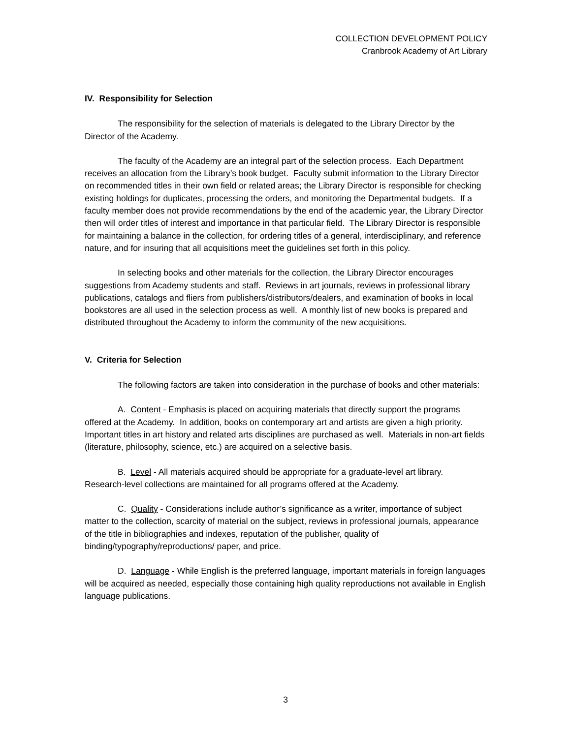COLLECTION DEVELOPMENT POLICY
Cranbrook Academy of Art Library
IV. Responsibility for Selection
The responsibility for the selection of materials is delegated to the Library Director by the Director of the Academy.
The faculty of the Academy are an integral part of the selection process. Each Department receives an allocation from the Library’s book budget. Faculty submit information to the Library Director on recommended titles in their own field or related areas; the Library Director is responsible for checking existing holdings for duplicates, processing the orders, and monitoring the Departmental budgets. If a faculty member does not provide recommendations by the end of the academic year, the Library Director then will order titles of interest and importance in that particular field. The Library Director is responsible for maintaining a balance in the collection, for ordering titles of a general, interdisciplinary, and reference nature, and for insuring that all acquisitions meet the guidelines set forth in this policy.
In selecting books and other materials for the collection, the Library Director encourages suggestions from Academy students and staff. Reviews in art journals, reviews in professional library publications, catalogs and fliers from publishers/distributors/dealers, and examination of books in local bookstores are all used in the selection process as well. A monthly list of new books is prepared and distributed throughout the Academy to inform the community of the new acquisitions.
V. Criteria for Selection
The following factors are taken into consideration in the purchase of books and other materials:
A. Content - Emphasis is placed on acquiring materials that directly support the programs offered at the Academy. In addition, books on contemporary art and artists are given a high priority. Important titles in art history and related arts disciplines are purchased as well. Materials in non-art fields (literature, philosophy, science, etc.) are acquired on a selective basis.
B. Level - All materials acquired should be appropriate for a graduate-level art library. Research-level collections are maintained for all programs offered at the Academy.
C. Quality - Considerations include author’s significance as a writer, importance of subject matter to the collection, scarcity of material on the subject, reviews in professional journals, appearance of the title in bibliographies and indexes, reputation of the publisher, quality of binding/typography/reproductions/ paper, and price.
D. Language - While English is the preferred language, important materials in foreign languages will be acquired as needed, especially those containing high quality reproductions not available in English language publications.
3